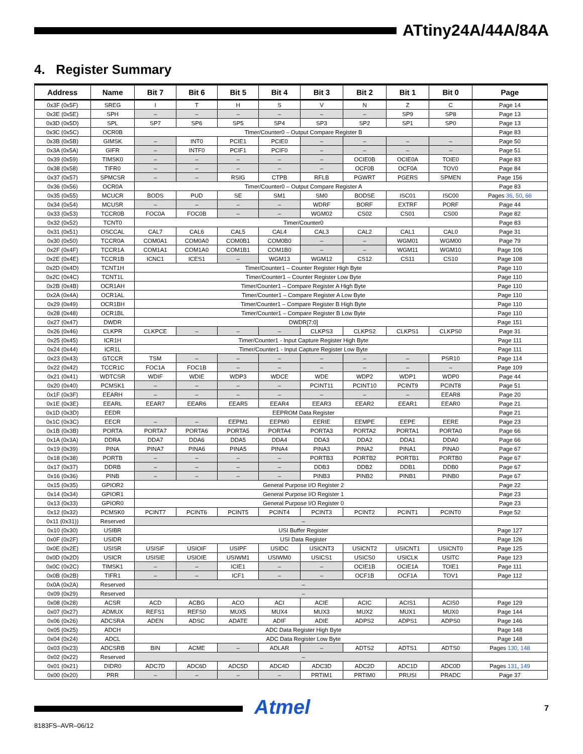ATtiny24A/44A/84A
4. Register Summary
| Address | Name | Bit 7 | Bit 6 | Bit 5 | Bit 4 | Bit 3 | Bit 2 | Bit 1 | Bit 0 | Page |
| --- | --- | --- | --- | --- | --- | --- | --- | --- | --- | --- |
| 0x3F (0x5F) | SREG | I | T | H | S | V | N | Z | C | Page 14 |
| 0x3E (0x5E) | SPH | – | – | – | – | – | – | SP9 | SP8 | Page 13 |
| 0x3D (0x5D) | SPL | SP7 | SP6 | SP5 | SP4 | SP3 | SP2 | SP1 | SP0 | Page 13 |
| 0x3C (0x5C) | OCR0B | Timer/Counter0 – Output Compare Register B | | | | | | | | Page 83 |
| 0x3B (0x5B) | GIMSK | – | INT0 | PCIE1 | PCIE0 | – | – | – | – | Page 50 |
| 0x3A (0x5A) | GIFR | – | INTF0 | PCIF1 | PCIF0 | – | – | – | – | Page 51 |
| 0x39 (0x59) | TIMSK0 | – | – | – | – | – | OCIE0B | OCIE0A | TOIE0 | Page 83 |
| 0x38 (0x58) | TIFR0 | – | – | – | – | – | OCF0B | OCF0A | TOV0 | Page 84 |
| 0x37 (0x57) | SPMCSR | – | – | RSIG | CTPB | RFLB | PGWRT | PGERS | SPMEN | Page 156 |
| 0x36 (0x56) | OCR0A | Timer/Counter0 – Output Compare Register A | | | | | | | | Page 83 |
| 0x35 (0x55) | MCUCR | BODS | PUD | SE | SM1 | SM0 | BODSE | ISC01 | ISC00 | Pages 36 , 50 , 66 |
| 0x34 (0x54) | MCUSR | – | – | – | – | WDRF | BORF | EXTRF | PORF | Page 44 |
| 0x33 (0x53) | TCCR0B | FOC0A | FOC0B | – | – | WGM02 | CS02 | CS01 | CS00 | Page 82 |
| 0x32 (0x52) | TCNT0 | Timer/Counter0 | | | | | | | | Page 83 |
| 0x31 (0x51) | OSCCAL | CAL7 | CAL6 | CAL5 | CAL4 | CAL3 | CAL2 | CAL1 | CAL0 | Page 31 |
| 0x30 (0x50) | TCCR0A | COM0A1 | COM0A0 | COM0B1 | COM0B0 | – | – | WGM01 | WGM00 | Page 79 |
| 0x2F (0x4F) | TCCR1A | COM1A1 | COM1A0 | COM1B1 | COM1B0 | – | – | WGM11 | WGM10 | Page 106 |
| 0x2E (0x4E) | TCCR1B | ICNC1 | ICES1 | – | WGM13 | WGM12 | CS12 | CS11 | CS10 | Page 108 |
| 0x2D (0x4D) | TCNT1H | Timer/Counter1 – Counter Register High Byte | | | | | | | | Page 110 |
| 0x2C (0x4C) | TCNT1L | Timer/Counter1 – Counter Register Low Byte | | | | | | | | Page 110 |
| 0x2B (0x4B) | OCR1AH | Timer/Counter1 – Compare Register A High Byte | | | | | | | | Page 110 |
| 0x2A (0x4A) | OCR1AL | Timer/Counter1 – Compare Register A Low Byte | | | | | | | | Page 110 |
| 0x29 (0x49) | OCR1BH | Timer/Counter1 – Compare Register B High Byte | | | | | | | | Page 110 |
| 0x28 (0x48) | OCR1BL | Timer/Counter1 – Compare Register B Low Byte | | | | | | | | Page 110 |
| 0x27 (0x47) | DWDR | DWDR[7:0] | | | | | | | | Page 151 |
| 0x26 (0x46) | CLKPR | CLKPCE | – | – | – | CLKPS3 | CLKPS2 | CLKPS1 | CLKPS0 | Page 31 |
| 0x25 (0x45) | ICR1H | Timer/Counter1 - Input Capture Register High Byte | | | | | | | | Page 111 |
| 0x24 (0x44) | ICR1L | Timer/Counter1 - Input Capture Register Low Byte | | | | | | | | Page 111 |
| 0x23 (0x43) | GTCCR | TSM | – | – | – | – | – | – | PSR10 | Page 114 |
| 0x22 (0x42) | TCCR1C | FOC1A | FOC1B | – | – | – | – | – | – | Page 109 |
| 0x21 (0x41) | WDTCSR | WDIF | WDIE | WDP3 | WDCE | WDE | WDP2 | WDP1 | WDP0 | Page 44 |
| 0x20 (0x40) | PCMSK1 | – | – | – | – | PCINT11 | PCINT10 | PCINT9 | PCINT8 | Page 51 |
| 0x1F (0x3F) | EEARH | – | – | – | – | – | – | – | EEAR8 | Page 20 |
| 0x1E (0x3E) | EEARL | EEAR7 | EEAR6 | EEAR5 | EEAR4 | EEAR3 | EEAR2 | EEAR1 | EEAR0 | Page 21 |
| 0x1D (0x3D) | EEDR | EEPROM Data Register | | | | | | | | Page 21 |
| 0x1C (0x3C) | EECR | – | – | EEPM1 | EEPM0 | EERIE | EEMPE | EEPE | EERE | Page 23 |
| 0x1B (0x3B) | PORTA | PORTA7 | PORTA6 | PORTA5 | PORTA4 | PORTA3 | PORTA2 | PORTA1 | PORTA0 | Page 66 |
| 0x1A (0x3A) | DDRA | DDA7 | DDA6 | DDA5 | DDA4 | DDA3 | DDA2 | DDA1 | DDA0 | Page 66 |
| 0x19 (0x39) | PINA | PINA7 | PINA6 | PINA5 | PINA4 | PINA3 | PINA2 | PINA1 | PINA0 | Page 67 |
| 0x18 (0x38) | PORTB | – | – | – | – | PORTB3 | PORTB2 | PORTB1 | PORTB0 | Page 67 |
| 0x17 (0x37) | DDRB | – | – | – | – | DDB3 | DDB2 | DDB1 | DDB0 | Page 67 |
| 0x16 (0x36) | PINB | – | – | – | – | PINB3 | PINB2 | PINB1 | PINB0 | Page 67 |
| 0x15 (0x35) | GPIOR2 | General Purpose I/O Register 2 | | | | | | | | Page 22 |
| 0x14 (0x34) | GPIOR1 | General Purpose I/O Register 1 | | | | | | | | Page 23 |
| 0x13 (0x33) | GPIOR0 | General Purpose I/O Register 0 | | | | | | | | Page 23 |
| 0x12 (0x32) | PCMSK0 | PCINT7 | PCINT6 | PCINT5 | PCINT4 | PCINT3 | PCINT2 | PCINT1 | PCINT0 | Page 52 |
| 0x11 (0x31)) | Reserved | – | | | | | | | | |
| 0x10 (0x30) | USIBR | USI Buffer Register | | | | | | | | Page 127 |
| 0x0F (0x2F) | USIDR | USI Data Register | | | | | | | | Page 126 |
| 0x0E (0x2E) | USISR | USISIF | USIOIF | USIPF | USIDC | USICNT3 | USICNT2 | USICNT1 | USICNT0 | Page 125 |
| 0x0D (0x2D) | USICR | USISIE | USIOIE | USIWM1 | USIWM0 | USICS1 | USICS0 | USICLK | USITC | Page 123 |
| 0x0C (0x2C) | TIMSK1 | – | – | ICIE1 | – | – | OCIE1B | OCIE1A | TOIE1 | Page 111 |
| 0x0B (0x2B) | TIFR1 | – | – | ICF1 | – | – | OCF1B | OCF1A | TOV1 | Page 112 |
| 0x0A (0x2A) | Reserved | – | | | | | | | | |
| 0x09 (0x29) | Reserved | – | | | | | | | | |
| 0x08 (0x28) | ACSR | ACD | ACBG | ACO | ACI | ACIE | ACIC | ACIS1 | ACIS0 | Page 129 |
| 0x07 (0x27) | ADMUX | REFS1 | REFS0 | MUX5 | MUX4 | MUX3 | MUX2 | MUX1 | MUX0 | Page 144 |
| 0x06 (0x26) | ADCSRA | ADEN | ADSC | ADATE | ADIF | ADIE | ADPS2 | ADPS1 | ADPS0 | Page 146 |
| 0x05 (0x25) | ADCH | ADC Data Register High Byte | | | | | | | | Page 148 |
| 0x04 (0x24) | ADCL | ADC Data Register Low Byte | | | | | | | | Page 148 |
| 0x03 (0x23) | ADCSRB | BIN | ACME | – | ADLAR | – | ADTS2 | ADTS1 | ADTS0 | Pages 130 , 148 |
| 0x02 (0x22) | Reserved | – | | | | | | | | |
| 0x01 (0x21) | DIDR0 | ADC7D | ADC6D | ADC5D | ADC4D | ADC3D | ADC2D | ADC1D | ADC0D | Pages 131 , 149 |
| 0x00 (0x20) | PRR | – | – | – | – | PRTIM1 | PRTIM0 | PRUSI | PRADC | Page 37 |
Atmel 7
8183FS–AVR–06/12